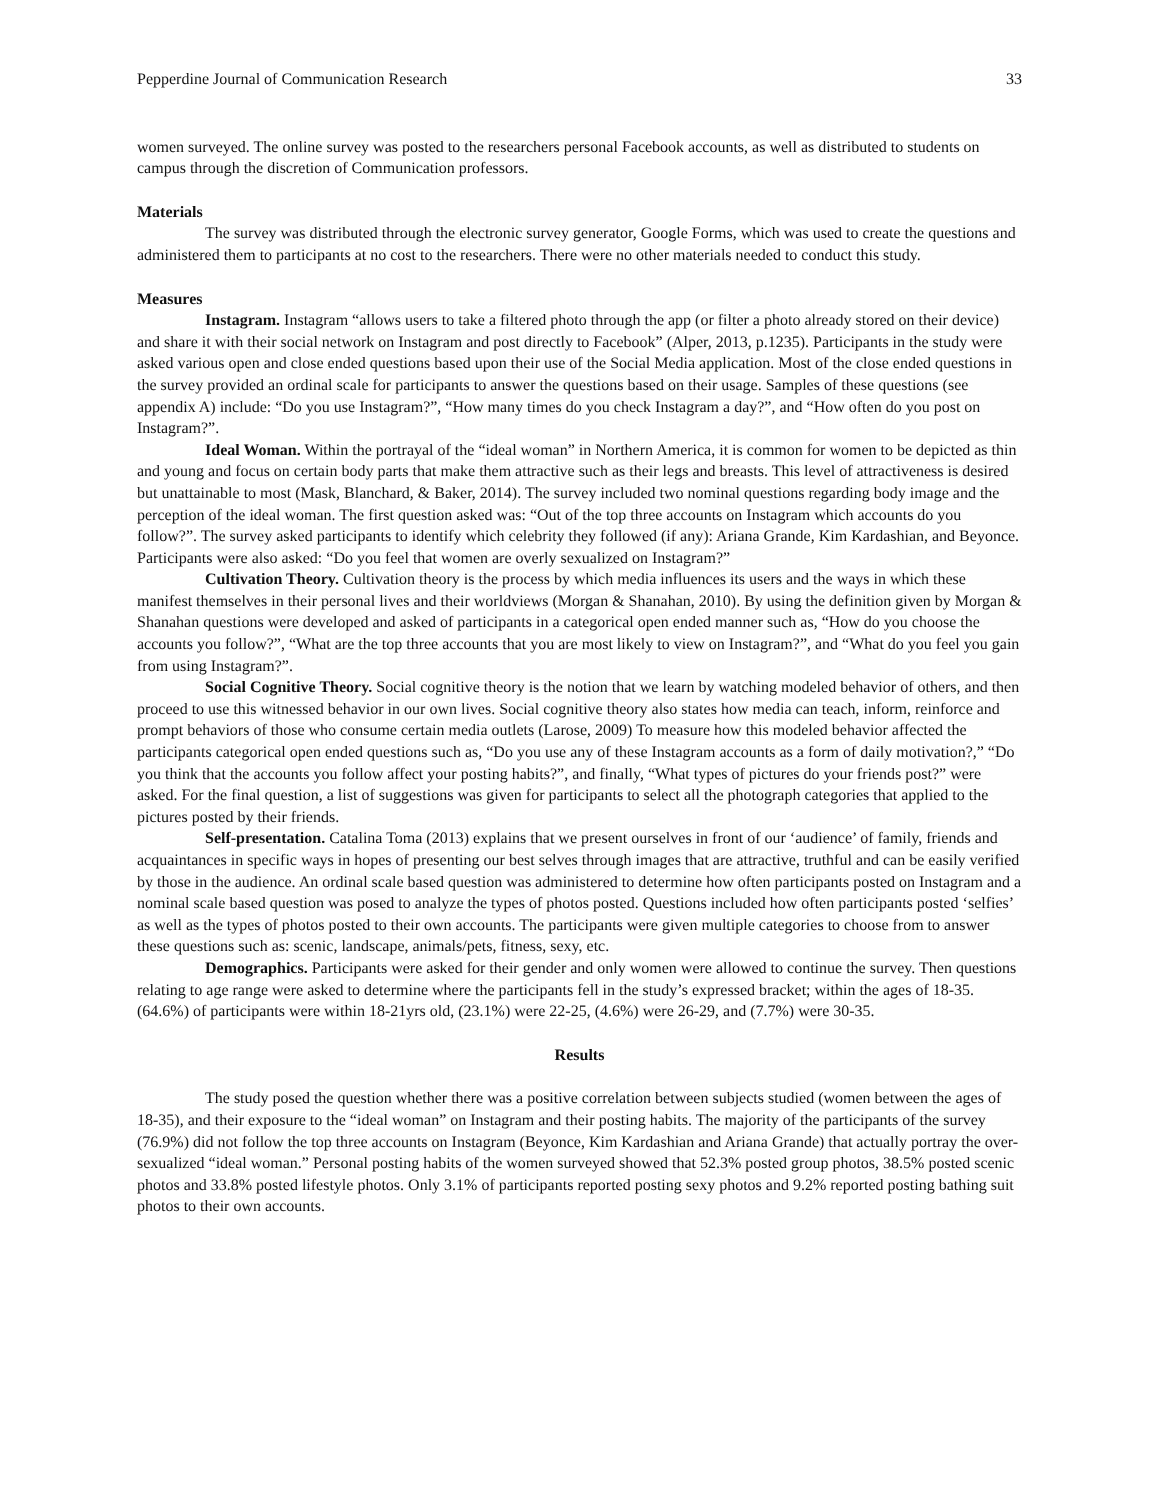Pepperdine Journal of Communication Research 33
women surveyed. The online survey was posted to the researchers personal Facebook accounts, as well as distributed to students on campus through the discretion of Communication professors.
Materials
The survey was distributed through the electronic survey generator, Google Forms, which was used to create the questions and administered them to participants at no cost to the researchers. There were no other materials needed to conduct this study.
Measures
Instagram. Instagram “allows users to take a filtered photo through the app (or filter a photo already stored on their device) and share it with their social network on Instagram and post directly to Facebook” (Alper, 2013, p.1235). Participants in the study were asked various open and close ended questions based upon their use of the Social Media application. Most of the close ended questions in the survey provided an ordinal scale for participants to answer the questions based on their usage. Samples of these questions (see appendix A) include: “Do you use Instagram?”, “How many times do you check Instagram a day?”, and “How often do you post on Instagram?”.
Ideal Woman. Within the portrayal of the “ideal woman” in Northern America, it is common for women to be depicted as thin and young and focus on certain body parts that make them attractive such as their legs and breasts. This level of attractiveness is desired but unattainable to most (Mask, Blanchard, & Baker, 2014). The survey included two nominal questions regarding body image and the perception of the ideal woman. The first question asked was: “Out of the top three accounts on Instagram which accounts do you follow?”. The survey asked participants to identify which celebrity they followed (if any): Ariana Grande, Kim Kardashian, and Beyonce. Participants were also asked: “Do you feel that women are overly sexualized on Instagram?”
Cultivation Theory. Cultivation theory is the process by which media influences its users and the ways in which these manifest themselves in their personal lives and their worldviews (Morgan & Shanahan, 2010). By using the definition given by Morgan & Shanahan questions were developed and asked of participants in a categorical open ended manner such as, “How do you choose the accounts you follow?”, “What are the top three accounts that you are most likely to view on Instagram?”, and “What do you feel you gain from using Instagram?”.
Social Cognitive Theory. Social cognitive theory is the notion that we learn by watching modeled behavior of others, and then proceed to use this witnessed behavior in our own lives. Social cognitive theory also states how media can teach, inform, reinforce and prompt behaviors of those who consume certain media outlets (Larose, 2009) To measure how this modeled behavior affected the participants categorical open ended questions such as, “Do you use any of these Instagram accounts as a form of daily motivation?,” “Do you think that the accounts you follow affect your posting habits?”, and finally, “What types of pictures do your friends post?” were asked. For the final question, a list of suggestions was given for participants to select all the photograph categories that applied to the pictures posted by their friends.
Self-presentation. Catalina Toma (2013) explains that we present ourselves in front of our ‘audience’ of family, friends and acquaintances in specific ways in hopes of presenting our best selves through images that are attractive, truthful and can be easily verified by those in the audience. An ordinal scale based question was administered to determine how often participants posted on Instagram and a nominal scale based question was posed to analyze the types of photos posted. Questions included how often participants posted ‘selfies’ as well as the types of photos posted to their own accounts. The participants were given multiple categories to choose from to answer these questions such as: scenic, landscape, animals/pets, fitness, sexy, etc.
Demographics. Participants were asked for their gender and only women were allowed to continue the survey. Then questions relating to age range were asked to determine where the participants fell in the study’s expressed bracket; within the ages of 18-35. (64.6%) of participants were within 18-21yrs old, (23.1%) were 22-25, (4.6%) were 26-29, and (7.7%) were 30-35.
Results
The study posed the question whether there was a positive correlation between subjects studied (women between the ages of 18-35), and their exposure to the “ideal woman” on Instagram and their posting habits. The majority of the participants of the survey (76.9%) did not follow the top three accounts on Instagram (Beyonce, Kim Kardashian and Ariana Grande) that actually portray the over-sexualized “ideal woman.” Personal posting habits of the women surveyed showed that 52.3% posted group photos, 38.5% posted scenic photos and 33.8% posted lifestyle photos. Only 3.1% of participants reported posting sexy photos and 9.2% reported posting bathing suit photos to their own accounts.